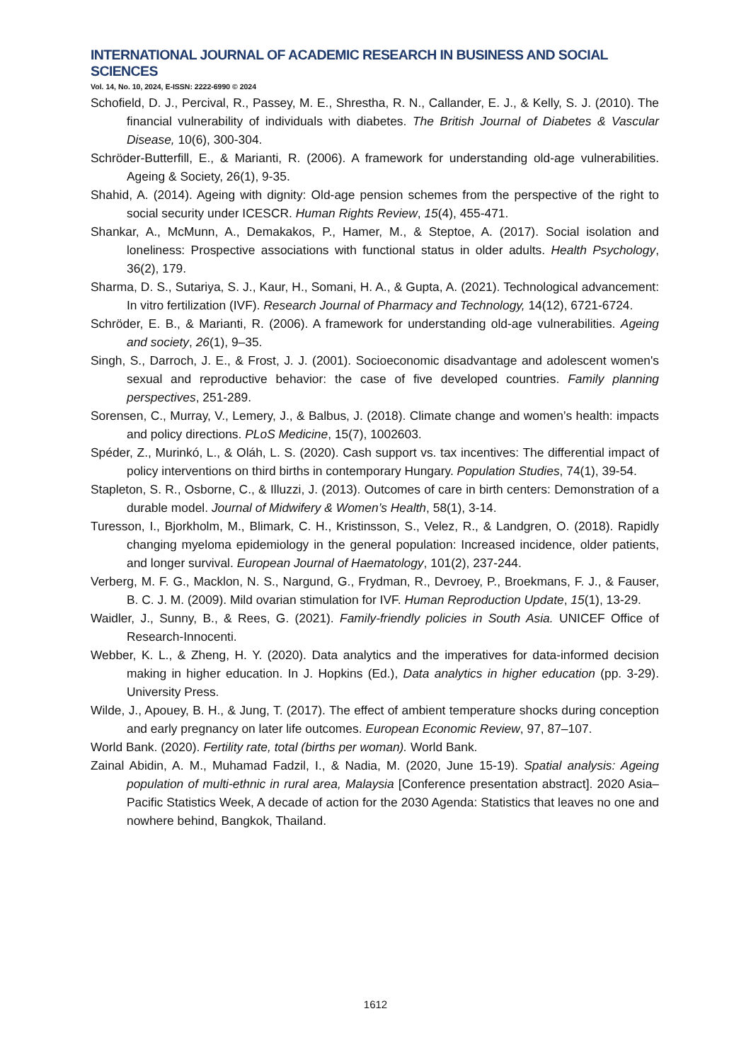INTERNATIONAL JOURNAL OF ACADEMIC RESEARCH IN BUSINESS AND SOCIAL SCIENCES
Vol. 14, No. 10, 2024, E-ISSN: 2222-6990 © 2024
Schofield, D. J., Percival, R., Passey, M. E., Shrestha, R. N., Callander, E. J., & Kelly, S. J. (2010). The financial vulnerability of individuals with diabetes. The British Journal of Diabetes & Vascular Disease, 10(6), 300-304.
Schröder-Butterfill, E., & Marianti, R. (2006). A framework for understanding old-age vulnerabilities. Ageing & Society, 26(1), 9-35.
Shahid, A. (2014). Ageing with dignity: Old-age pension schemes from the perspective of the right to social security under ICESCR. Human Rights Review, 15(4), 455-471.
Shankar, A., McMunn, A., Demakakos, P., Hamer, M., & Steptoe, A. (2017). Social isolation and loneliness: Prospective associations with functional status in older adults. Health Psychology, 36(2), 179.
Sharma, D. S., Sutariya, S. J., Kaur, H., Somani, H. A., & Gupta, A. (2021). Technological advancement: In vitro fertilization (IVF). Research Journal of Pharmacy and Technology, 14(12), 6721-6724.
Schröder, E. B., & Marianti, R. (2006). A framework for understanding old-age vulnerabilities. Ageing and society, 26(1), 9–35.
Singh, S., Darroch, J. E., & Frost, J. J. (2001). Socioeconomic disadvantage and adolescent women's sexual and reproductive behavior: the case of five developed countries. Family planning perspectives, 251-289.
Sorensen, C., Murray, V., Lemery, J., & Balbus, J. (2018). Climate change and women’s health: impacts and policy directions. PLoS Medicine, 15(7), 1002603.
Spéder, Z., Murinkó, L., & Oláh, L. S. (2020). Cash support vs. tax incentives: The differential impact of policy interventions on third births in contemporary Hungary. Population Studies, 74(1), 39-54.
Stapleton, S. R., Osborne, C., & Illuzzi, J. (2013). Outcomes of care in birth centers: Demonstration of a durable model. Journal of Midwifery & Women’s Health, 58(1), 3-14.
Turesson, I., Bjorkholm, M., Blimark, C. H., Kristinsson, S., Velez, R., & Landgren, O. (2018). Rapidly changing myeloma epidemiology in the general population: Increased incidence, older patients, and longer survival. European Journal of Haematology, 101(2), 237-244.
Verberg, M. F. G., Macklon, N. S., Nargund, G., Frydman, R., Devroey, P., Broekmans, F. J., & Fauser, B. C. J. M. (2009). Mild ovarian stimulation for IVF. Human Reproduction Update, 15(1), 13-29.
Waidler, J., Sunny, B., & Rees, G. (2021). Family-friendly policies in South Asia. UNICEF Office of Research-Innocenti.
Webber, K. L., & Zheng, H. Y. (2020). Data analytics and the imperatives for data-informed decision making in higher education. In J. Hopkins (Ed.), Data analytics in higher education (pp. 3-29). University Press.
Wilde, J., Apouey, B. H., & Jung, T. (2017). The effect of ambient temperature shocks during conception and early pregnancy on later life outcomes. European Economic Review, 97, 87–107.
World Bank. (2020). Fertility rate, total (births per woman). World Bank.
Zainal Abidin, A. M., Muhamad Fadzil, I., & Nadia, M. (2020, June 15-19). Spatial analysis: Ageing population of multi-ethnic in rural area, Malaysia [Conference presentation abstract]. 2020 Asia–Pacific Statistics Week, A decade of action for the 2030 Agenda: Statistics that leaves no one and nowhere behind, Bangkok, Thailand.
1612